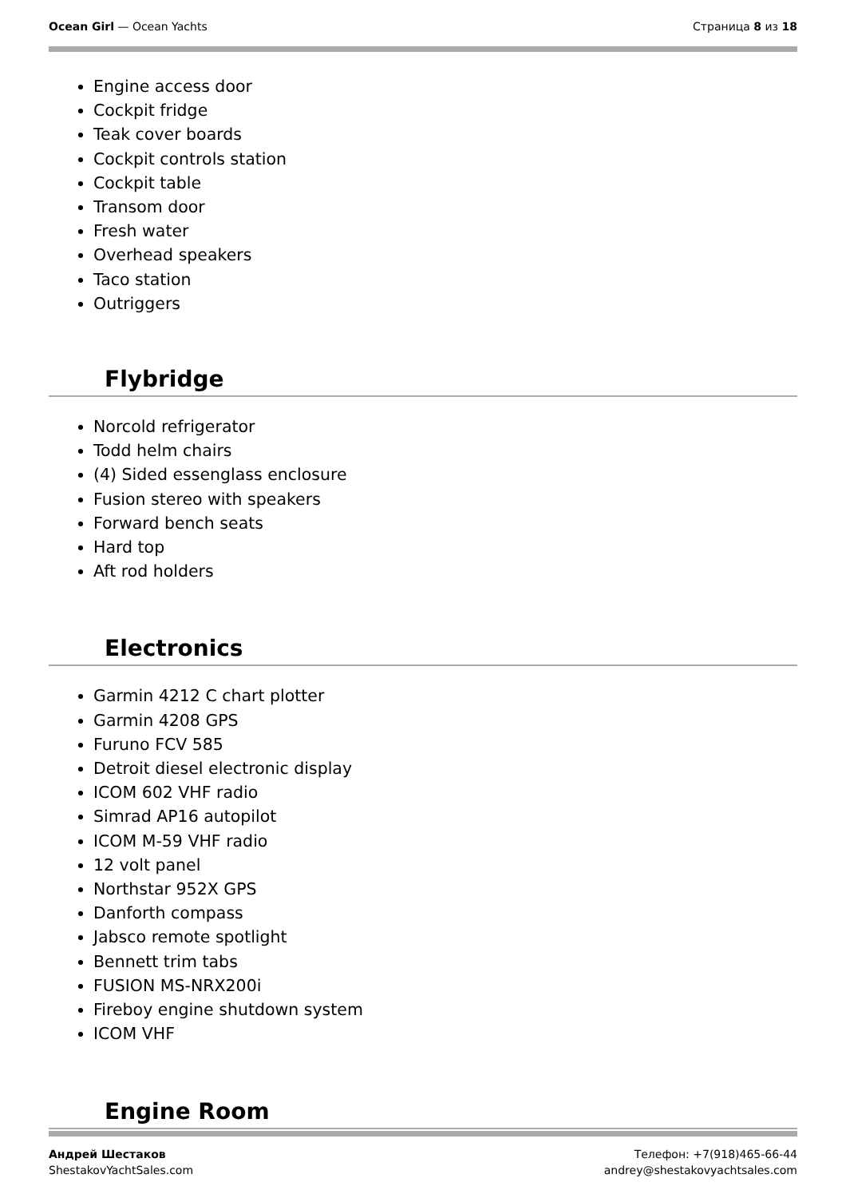Ocean Girl — Ocean Yachts Страница 8 из 18
Engine access door
Cockpit fridge
Teak cover boards
Cockpit controls station
Cockpit table
Transom door
Fresh water
Overhead speakers
Taco station
Outriggers
Flybridge
Norcold refrigerator
Todd helm chairs
(4) Sided essenglass enclosure
Fusion stereo with speakers
Forward bench seats
Hard top
Aft rod holders
Electronics
Garmin 4212 C chart plotter
Garmin 4208 GPS
Furuno FCV 585
Detroit diesel electronic display
ICOM 602 VHF radio
Simrad AP16 autopilot
ICOM M-59 VHF radio
12 volt panel
Northstar 952X GPS
Danforth compass
Jabsco remote spotlight
Bennett trim tabs
FUSION MS-NRX200i
Fireboy engine shutdown system
ICOM VHF
Engine Room
Андрей Шестаков
ShestakovYachtSales.com
Телефон: +7(918)465-66-44
andrey@shestakovyachtsales.com